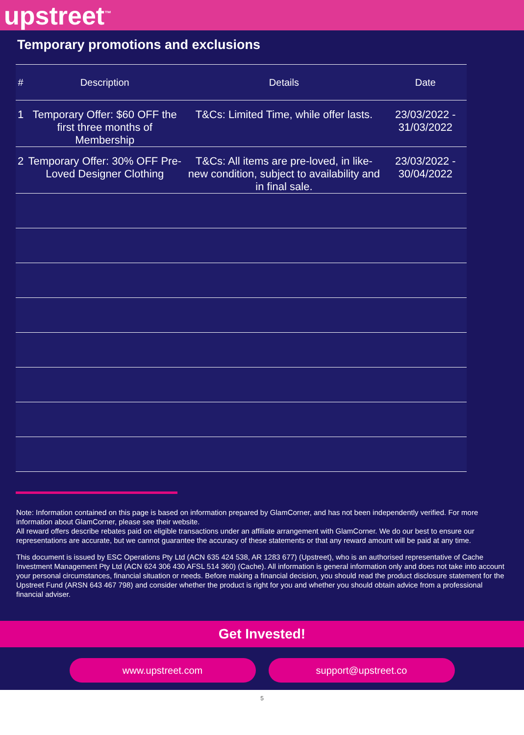upstreet<sup>™</sup>
Temporary promotions and exclusions
| # | Description | Details | Date |
| --- | --- | --- | --- |
| 1 | Temporary Offer: $60 OFF the first three months of Membership | T&Cs: Limited Time, while offer lasts. | 23/03/2022 - 31/03/2022 |
| 2 | Temporary Offer: 30% OFF Pre-Loved Designer Clothing | T&Cs: All items are pre-loved, in like-new condition, subject to availability and in final sale. | 23/03/2022 - 30/04/2022 |
Note: Information contained on this page is based on information prepared by GlamCorner, and has not been independently verified. For more information about GlamCorner, please see their website.
All reward offers describe rebates paid on eligible transactions under an affiliate arrangement with GlamCorner. We do our best to ensure our representations are accurate, but we cannot guarantee the accuracy of these statements or that any reward amount will be paid at any time.
This document is issued by ESC Operations Pty Ltd (ACN 635 424 538, AR 1283 677) (Upstreet), who is an authorised representative of Cache Investment Management Pty Ltd (ACN 624 306 430 AFSL 514 360) (Cache). All information is general information only and does not take into account your personal circumstances, financial situation or needs. Before making a financial decision, you should read the product disclosure statement for the Upstreet Fund (ARSN 643 467 798) and consider whether the product is right for you and whether you should obtain advice from a professional financial adviser.
Get Invested!
www.upstreet.com support@upstreet.co
5